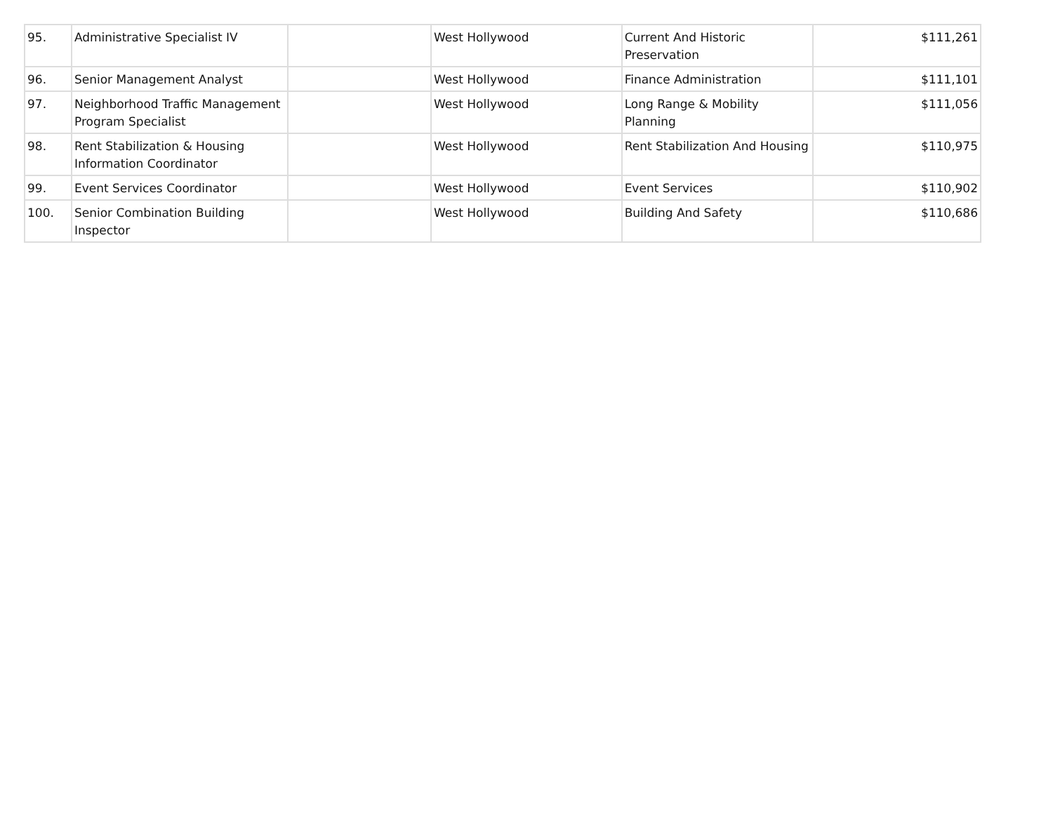| 95. | Administrative Specialist IV | | West Hollywood | Current And Historic Preservation | $111,261 |
| 96. | Senior Management Analyst | | West Hollywood | Finance Administration | $111,101 |
| 97. | Neighborhood Traffic Management Program Specialist | | West Hollywood | Long Range & Mobility Planning | $111,056 |
| 98. | Rent Stabilization & Housing Information Coordinator | | West Hollywood | Rent Stabilization And Housing | $110,975 |
| 99. | Event Services Coordinator | | West Hollywood | Event Services | $110,902 |
| 100. | Senior Combination Building Inspector | | West Hollywood | Building And Safety | $110,686 |